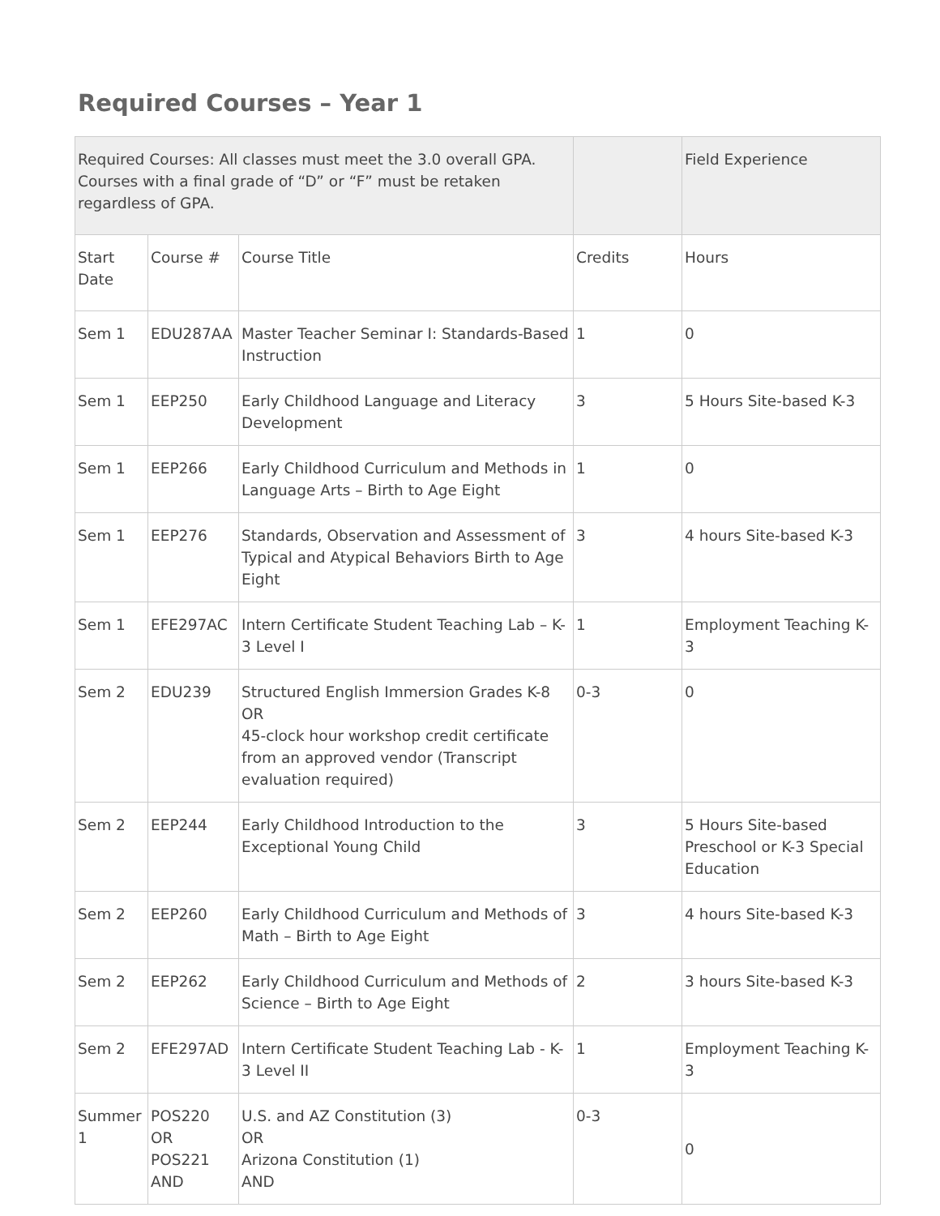Required Courses – Year 1
| Required Courses: All classes must meet the 3.0 overall GPA. Courses with a final grade of “D” or “F” must be retaken regardless of GPA. | | | | Field Experience |
| Start Date | Course # | Course Title | Credits | Hours |
| Sem 1 | EDU287AA | Master Teacher Seminar I: Standards-Based Instruction | 1 | 0 |
| Sem 1 | EEP250 | Early Childhood Language and Literacy Development | 3 | 5 Hours Site-based K-3 |
| Sem 1 | EEP266 | Early Childhood Curriculum and Methods in Language Arts – Birth to Age Eight | 1 | 0 |
| Sem 1 | EEP276 | Standards, Observation and Assessment of Typical and Atypical Behaviors Birth to Age Eight | 3 | 4 hours Site-based K-3 |
| Sem 1 | EFE297AC | Intern Certificate Student Teaching Lab – K-3 Level I | 1 | Employment Teaching K-3 |
| Sem 2 | EDU239 | Structured English Immersion Grades K-8 OR 45-clock hour workshop credit certificate from an approved vendor (Transcript evaluation required) | 0-3 | 0 |
| Sem 2 | EEP244 | Early Childhood Introduction to the Exceptional Young Child | 3 | 5 Hours Site-based Preschool or K-3 Special Education |
| Sem 2 | EEP260 | Early Childhood Curriculum and Methods of Math – Birth to Age Eight | 3 | 4 hours Site-based K-3 |
| Sem 2 | EEP262 | Early Childhood Curriculum and Methods of Science – Birth to Age Eight | 2 | 3 hours Site-based K-3 |
| Sem 2 | EFE297AD | Intern Certificate Student Teaching Lab - K-3 Level II | 1 | Employment Teaching K-3 |
| Summer 1 | POS220 OR POS221 AND | U.S. and AZ Constitution (3) OR Arizona Constitution (1) AND | 0-3 | 0 |